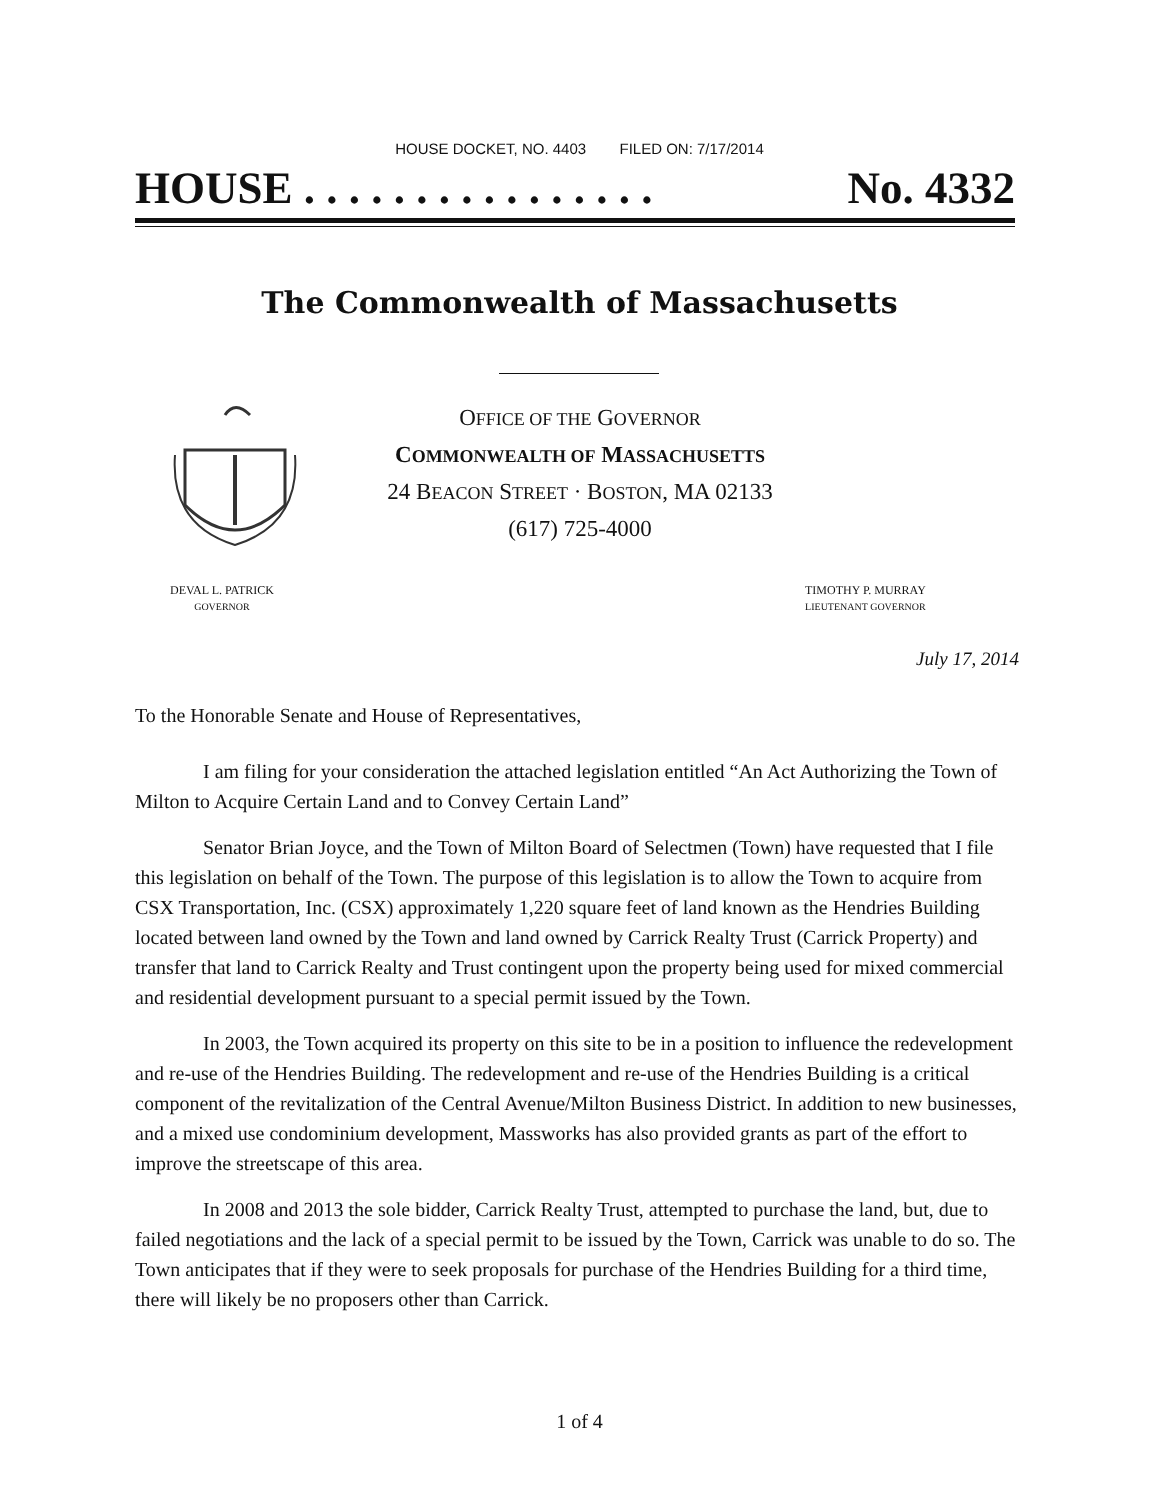HOUSE DOCKET, NO. 4403 FILED ON: 7/17/2014
HOUSE . . . . . . . . . . . . . . . . No. 4332
The Commonwealth of Massachusetts
OFFICE OF THE GOVERNOR
COMMONWEALTH OF MASSACHUSETTS
24 BEACON STREET · BOSTON, MA 02133
(617) 725-4000
DEVAL L. PATRICK
GOVERNOR
TIMOTHY P. MURRAY
LIEUTENANT GOVERNOR
July 17, 2014
To the Honorable Senate and House of Representatives,
I am filing for your consideration the attached legislation entitled “An Act Authorizing the Town of Milton to Acquire Certain Land and to Convey Certain Land”
Senator Brian Joyce, and the Town of Milton Board of Selectmen (Town) have requested that I file this legislation on behalf of the Town. The purpose of this legislation is to allow the Town to acquire from CSX Transportation, Inc. (CSX) approximately 1,220 square feet of land known as the Hendries Building located between land owned by the Town and land owned by Carrick Realty Trust (Carrick Property) and transfer that land to Carrick Realty and Trust contingent upon the property being used for mixed commercial and residential development pursuant to a special permit issued by the Town.
In 2003, the Town acquired its property on this site to be in a position to influence the redevelopment and re-use of the Hendries Building. The redevelopment and re-use of the Hendries Building is a critical component of the revitalization of the Central Avenue/Milton Business District. In addition to new businesses, and a mixed use condominium development, Massworks has also provided grants as part of the effort to improve the streetscape of this area.
In 2008 and 2013 the sole bidder, Carrick Realty Trust, attempted to purchase the land, but, due to failed negotiations and the lack of a special permit to be issued by the Town, Carrick was unable to do so. The Town anticipates that if they were to seek proposals for purchase of the Hendries Building for a third time, there will likely be no proposers other than Carrick.
1 of 4